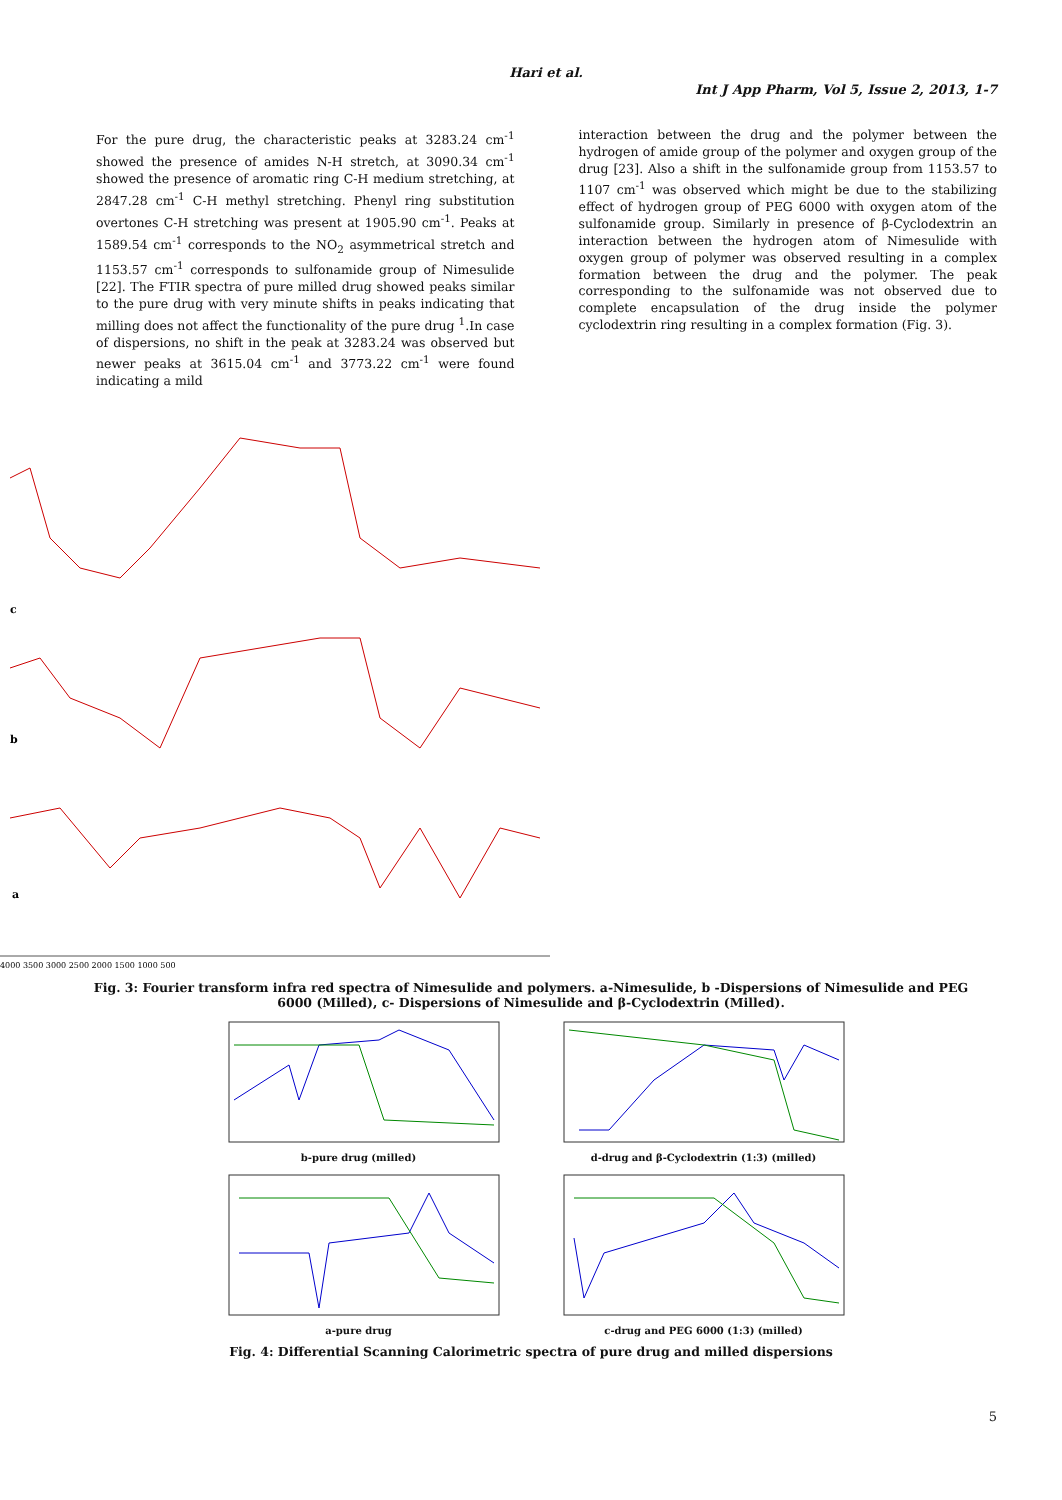Hari et al.
Int J App Pharm, Vol 5, Issue 2, 2013, 1-7
For the pure drug, the characteristic peaks at 3283.24 cm<sup>-1</sup> showed the presence of amides N-H stretch, at 3090.34 cm<sup>-1</sup> showed the presence of aromatic ring C-H medium stretching, at 2847.28 cm<sup>-1</sup> C-H methyl stretching. Phenyl ring substitution overtones C-H stretching was present at 1905.90 cm<sup>-1</sup>. Peaks at 1589.54 cm<sup>-1</sup> corresponds to the NO<sub>2</sub> asymmetrical stretch and 1153.57 cm<sup>-1</sup> corresponds to sulfonamide group of Nimesulide [22]. The FTIR spectra of pure milled drug showed peaks similar to the pure drug with very minute shifts in peaks indicating that milling does not affect the functionality of the pure drug <sup>1</sup>.In case of dispersions, no shift in the peak at 3283.24 was observed but newer peaks at 3615.04 cm<sup>-1</sup> and 3773.22 cm<sup>-1</sup> were found indicating a mild
interaction between the drug and the polymer between the hydrogen of amide group of the polymer and oxygen group of the drug [23]. Also a shift in the sulfonamide group from 1153.57 to 1107 cm<sup>-1</sup> was observed which might be due to the stabilizing effect of hydrogen group of PEG 6000 with oxygen atom of the sulfonamide group. Similarly in presence of β-Cyclodextrin an interaction between the hydrogen atom of Nimesulide with oxygen group of polymer was observed resulting in a complex formation between the drug and the polymer. The peak corresponding to the sulfonamide was not observed due to complete encapsulation of the drug inside the polymer cyclodextrin ring resulting in a complex formation (Fig. 3).
c
b
a
4000 3500 3000 2500 2000 1500 1000 500
Fig. 3: Fourier transform infra red spectra of Nimesulide and polymers. a-Nimesulide, b -Dispersions of Nimesulide and PEG 6000 (Milled), c- Dispersions of Nimesulide and β-Cyclodextrin (Milled).
b-pure drug (milled)
d-drug and β-Cyclodextrin (1:3) (milled)
a-pure drug
c-drug and PEG 6000 (1:3) (milled)
Fig. 4: Differential Scanning Calorimetric spectra of pure drug and milled dispersions
5